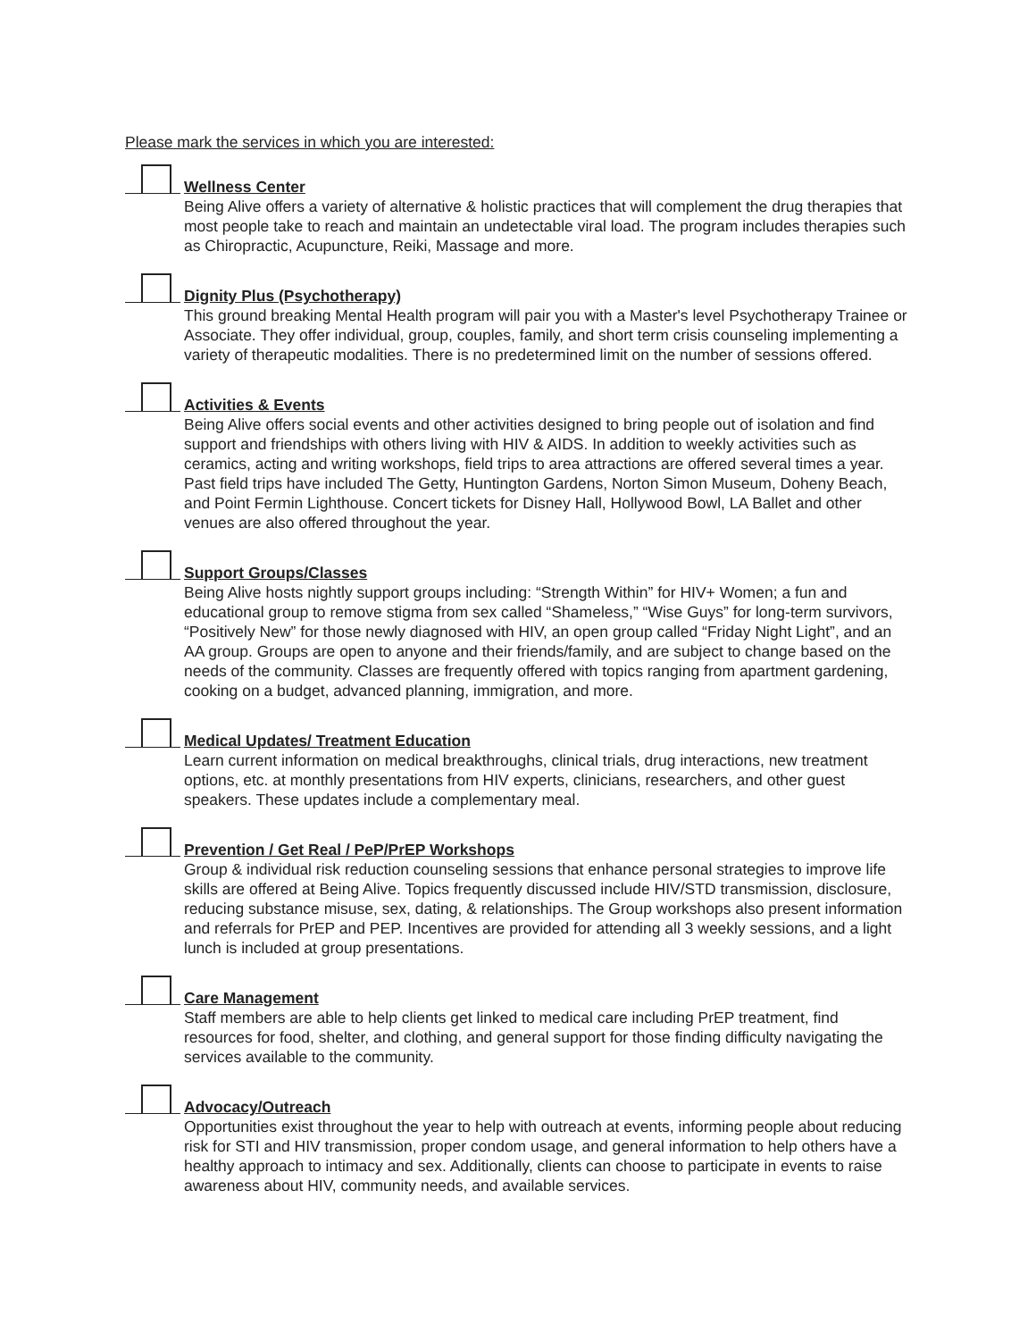Please mark the services in which you are interested:
Wellness Center
Being Alive offers a variety of alternative & holistic practices that will complement the drug therapies that most people take to reach and maintain an undetectable viral load. The program includes therapies such as Chiropractic, Acupuncture, Reiki, Massage and more.
Dignity Plus (Psychotherapy)
This ground breaking Mental Health program will pair you with a Master's level Psychotherapy Trainee or Associate. They offer individual, group, couples, family, and short term crisis counseling implementing a variety of therapeutic modalities. There is no predetermined limit on the number of sessions offered.
Activities & Events
Being Alive offers social events and other activities designed to bring people out of isolation and find support and friendships with others living with HIV & AIDS. In addition to weekly activities such as ceramics, acting and writing workshops, field trips to area attractions are offered several times a year. Past field trips have included The Getty, Huntington Gardens, Norton Simon Museum, Doheny Beach, and Point Fermin Lighthouse. Concert tickets for Disney Hall, Hollywood Bowl, LA Ballet and other venues are also offered throughout the year.
Support Groups/Classes
Being Alive hosts nightly support groups including: “Strength Within” for HIV+ Women; a fun and educational group to remove stigma from sex called “Shameless,” “Wise Guys” for long-term survivors, “Positively New” for those newly diagnosed with HIV, an open group called “Friday Night Light”, and an AA group. Groups are open to anyone and their friends/family, and are subject to change based on the needs of the community. Classes are frequently offered with topics ranging from apartment gardening, cooking on a budget, advanced planning, immigration, and more.
Medical Updates/ Treatment Education
Learn current information on medical breakthroughs, clinical trials, drug interactions, new treatment options, etc. at monthly presentations from HIV experts, clinicians, researchers, and other guest speakers. These updates include a complementary meal.
Prevention / Get Real / PeP/PrEP Workshops
Group & individual risk reduction counseling sessions that enhance personal strategies to improve life skills are offered at Being Alive. Topics frequently discussed include HIV/STD transmission, disclosure, reducing substance misuse, sex, dating, & relationships. The Group workshops also present information and referrals for PrEP and PEP. Incentives are provided for attending all 3 weekly sessions, and a light lunch is included at group presentations.
Care Management
Staff members are able to help clients get linked to medical care including PrEP treatment, find resources for food, shelter, and clothing, and general support for those finding difficulty navigating the services available to the community.
Advocacy/Outreach
Opportunities exist throughout the year to help with outreach at events, informing people about reducing risk for STI and HIV transmission, proper condom usage, and general information to help others have a healthy approach to intimacy and sex. Additionally, clients can choose to participate in events to raise awareness about HIV, community needs, and available services.